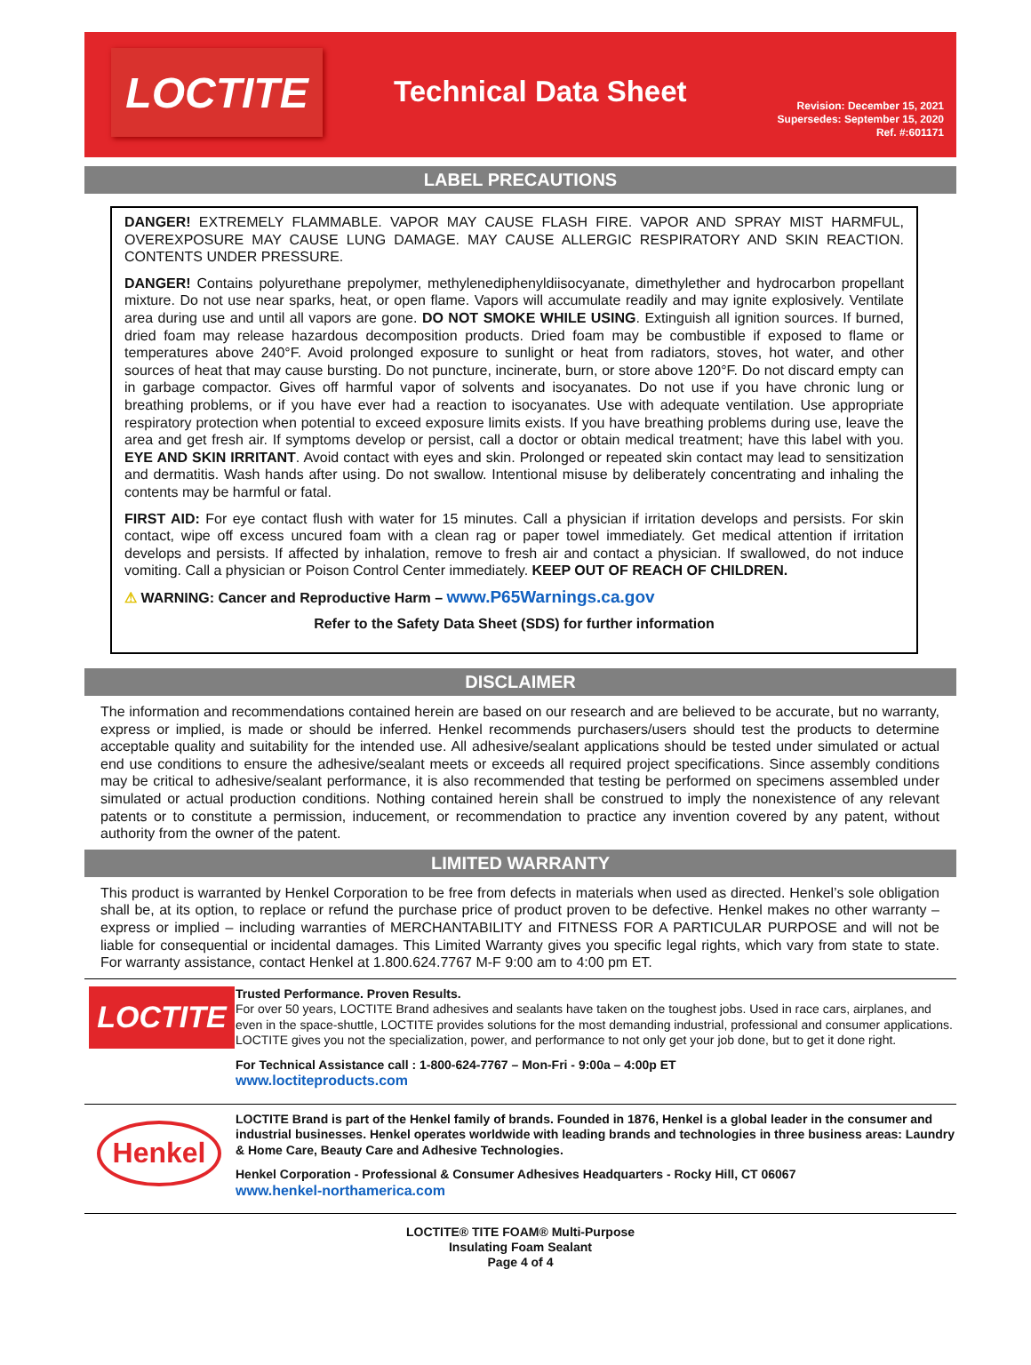LOCTITE
Technical Data Sheet
Revision: December 15, 2021
Supersedes: September 15, 2020
Ref. #:601171
LABEL PRECAUTIONS
DANGER! EXTREMELY FLAMMABLE. VAPOR MAY CAUSE FLASH FIRE. VAPOR AND SPRAY MIST HARMFUL, OVEREXPOSURE MAY CAUSE LUNG DAMAGE. MAY CAUSE ALLERGIC RESPIRATORY AND SKIN REACTION. CONTENTS UNDER PRESSURE.
DANGER! Contains polyurethane prepolymer, methylenediphenyldiisocyanate, dimethylether and hydrocarbon propellant mixture. Do not use near sparks, heat, or open flame. Vapors will accumulate readily and may ignite explosively. Ventilate area during use and until all vapors are gone. DO NOT SMOKE WHILE USING. Extinguish all ignition sources. If burned, dried foam may release hazardous decomposition products. Dried foam may be combustible if exposed to flame or temperatures above 240°F. Avoid prolonged exposure to sunlight or heat from radiators, stoves, hot water, and other sources of heat that may cause bursting. Do not puncture, incinerate, burn, or store above 120°F. Do not discard empty can in garbage compactor. Gives off harmful vapor of solvents and isocyanates. Do not use if you have chronic lung or breathing problems, or if you have ever had a reaction to isocyanates. Use with adequate ventilation. Use appropriate respiratory protection when potential to exceed exposure limits exists. If you have breathing problems during use, leave the area and get fresh air. If symptoms develop or persist, call a doctor or obtain medical treatment; have this label with you. EYE AND SKIN IRRITANT. Avoid contact with eyes and skin. Prolonged or repeated skin contact may lead to sensitization and dermatitis. Wash hands after using. Do not swallow. Intentional misuse by deliberately concentrating and inhaling the contents may be harmful or fatal.
FIRST AID: For eye contact flush with water for 15 minutes. Call a physician if irritation develops and persists. For skin contact, wipe off excess uncured foam with a clean rag or paper towel immediately. Get medical attention if irritation develops and persists. If affected by inhalation, remove to fresh air and contact a physician. If swallowed, do not induce vomiting. Call a physician or Poison Control Center immediately. KEEP OUT OF REACH OF CHILDREN.
⚠ WARNING: Cancer and Reproductive Harm – www.P65Warnings.ca.gov
Refer to the Safety Data Sheet (SDS) for further information
DISCLAIMER
The information and recommendations contained herein are based on our research and are believed to be accurate, but no warranty, express or implied, is made or should be inferred. Henkel recommends purchasers/users should test the products to determine acceptable quality and suitability for the intended use. All adhesive/sealant applications should be tested under simulated or actual end use conditions to ensure the adhesive/sealant meets or exceeds all required project specifications. Since assembly conditions may be critical to adhesive/sealant performance, it is also recommended that testing be performed on specimens assembled under simulated or actual production conditions. Nothing contained herein shall be construed to imply the nonexistence of any relevant patents or to constitute a permission, inducement, or recommendation to practice any invention covered by any patent, without authority from the owner of the patent.
LIMITED WARRANTY
This product is warranted by Henkel Corporation to be free from defects in materials when used as directed. Henkel’s sole obligation shall be, at its option, to replace or refund the purchase price of product proven to be defective. Henkel makes no other warranty – express or implied – including warranties of MERCHANTABILITY and FITNESS FOR A PARTICULAR PURPOSE and will not be liable for consequential or incidental damages. This Limited Warranty gives you specific legal rights, which vary from state to state. For warranty assistance, contact Henkel at 1.800.624.7767 M-F 9:00 am to 4:00 pm ET.
LOCTITE
Trusted Performance. Proven Results.
For over 50 years, LOCTITE Brand adhesives and sealants have taken on the toughest jobs. Used in race cars, airplanes, and even in the space-shuttle, LOCTITE provides solutions for the most demanding industrial, professional and consumer applications. LOCTITE gives you not the specialization, power, and performance to not only get your job done, but to get it done right.
For Technical Assistance call : 1-800-624-7767 – Mon-Fri - 9:00a – 4:00p ET
www.loctiteproducts.com
Henkel
LOCTITE Brand is part of the Henkel family of brands. Founded in 1876, Henkel is a global leader in the consumer and industrial businesses. Henkel operates worldwide with leading brands and technologies in three business areas: Laundry & Home Care, Beauty Care and Adhesive Technologies.
Henkel Corporation - Professional & Consumer Adhesives Headquarters - Rocky Hill, CT 06067
www.henkel-northamerica.com
LOCTITE® TITE FOAM® Multi-Purpose
Insulating Foam Sealant
Page 4 of 4